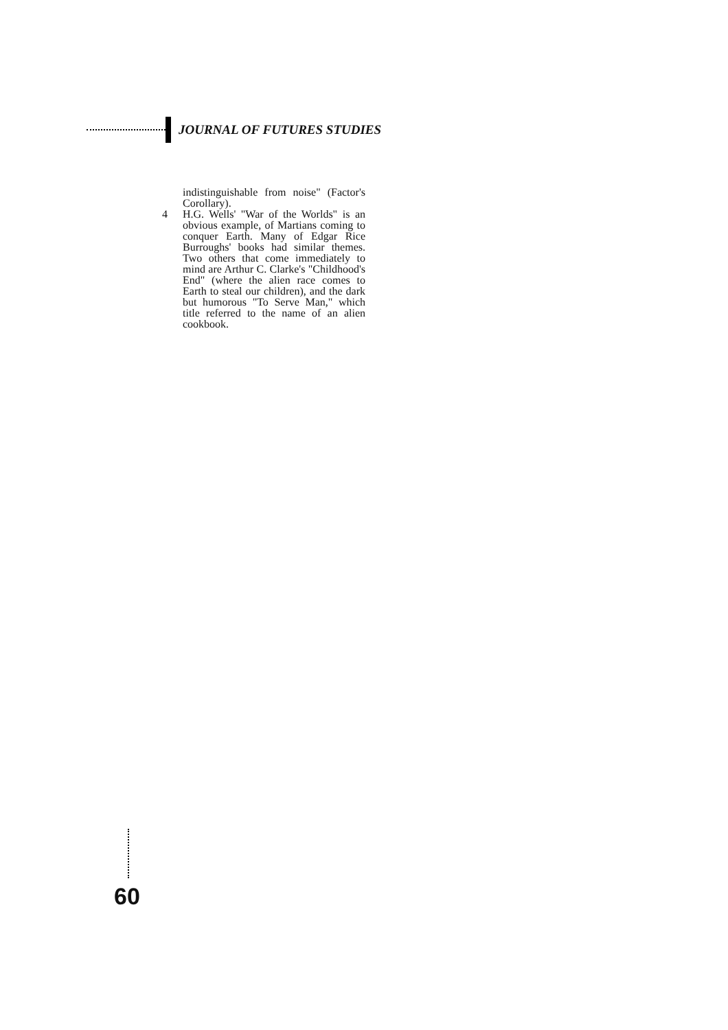JOURNAL OF FUTURES STUDIES
indistinguishable from noise" (Factor's Corollary).
4 H.G. Wells' "War of the Worlds" is an obvious example, of Martians coming to conquer Earth. Many of Edgar Rice Burroughs' books had similar themes. Two others that come immediately to mind are Arthur C. Clarke's "Childhood's End" (where the alien race comes to Earth to steal our children), and the dark but humorous "To Serve Man," which title referred to the name of an alien cookbook.
60